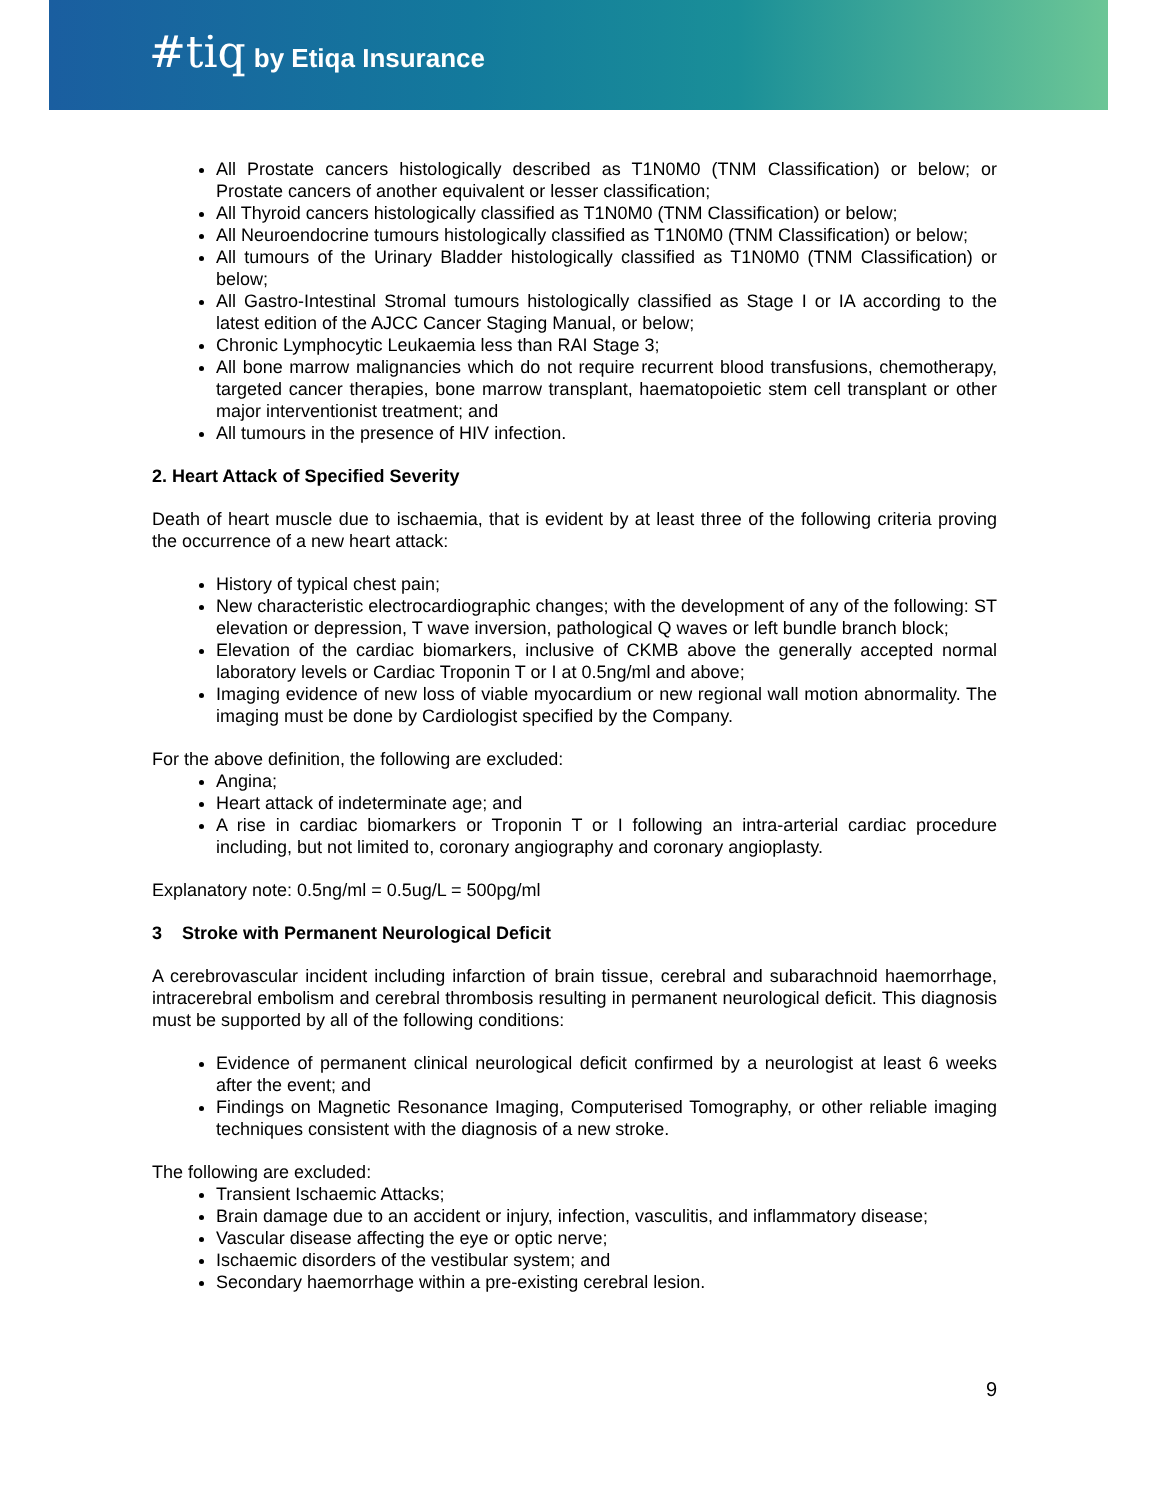#tiq by Etiqa Insurance
All Prostate cancers histologically described as T1N0M0 (TNM Classification) or below; or Prostate cancers of another equivalent or lesser classification;
All Thyroid cancers histologically classified as T1N0M0 (TNM Classification) or below;
All Neuroendocrine tumours histologically classified as T1N0M0 (TNM Classification) or below;
All tumours of the Urinary Bladder histologically classified as T1N0M0 (TNM Classification) or below;
All Gastro-Intestinal Stromal tumours histologically classified as Stage I or IA according to the latest edition of the AJCC Cancer Staging Manual, or below;
Chronic Lymphocytic Leukaemia less than RAI Stage 3;
All bone marrow malignancies which do not require recurrent blood transfusions, chemotherapy, targeted cancer therapies, bone marrow transplant, haematopoietic stem cell transplant or other major interventionist treatment; and
All tumours in the presence of HIV infection.
2. Heart Attack of Specified Severity
Death of heart muscle due to ischaemia, that is evident by at least three of the following criteria proving the occurrence of a new heart attack:
History of typical chest pain;
New characteristic electrocardiographic changes; with the development of any of the following: ST elevation or depression, T wave inversion, pathological Q waves or left bundle branch block;
Elevation of the cardiac biomarkers, inclusive of CKMB above the generally accepted normal laboratory levels or Cardiac Troponin T or I at 0.5ng/ml and above;
Imaging evidence of new loss of viable myocardium or new regional wall motion abnormality. The imaging must be done by Cardiologist specified by the Company.
For the above definition, the following are excluded:
Angina;
Heart attack of indeterminate age; and
A rise in cardiac biomarkers or Troponin T or I following an intra-arterial cardiac procedure including, but not limited to, coronary angiography and coronary angioplasty.
Explanatory note: 0.5ng/ml = 0.5ug/L = 500pg/ml
3 Stroke with Permanent Neurological Deficit
A cerebrovascular incident including infarction of brain tissue, cerebral and subarachnoid haemorrhage, intracerebral embolism and cerebral thrombosis resulting in permanent neurological deficit. This diagnosis must be supported by all of the following conditions:
Evidence of permanent clinical neurological deficit confirmed by a neurologist at least 6 weeks after the event; and
Findings on Magnetic Resonance Imaging, Computerised Tomography, or other reliable imaging techniques consistent with the diagnosis of a new stroke.
The following are excluded:
Transient Ischaemic Attacks;
Brain damage due to an accident or injury, infection, vasculitis, and inflammatory disease;
Vascular disease affecting the eye or optic nerve;
Ischaemic disorders of the vestibular system; and
Secondary haemorrhage within a pre-existing cerebral lesion.
9